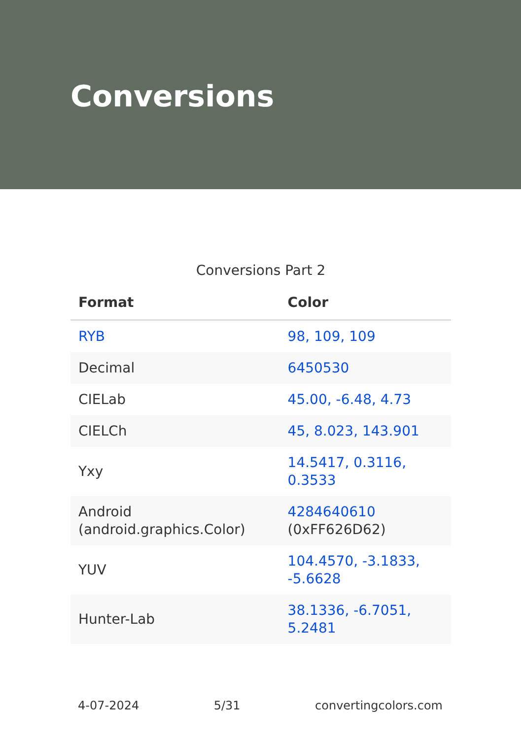Conversions
Conversions Part 2
| Format | Color |
| --- | --- |
| RYB | 98, 109, 109 |
| Decimal | 6450530 |
| CIELab | 45.00, -6.48, 4.73 |
| CIELCh | 45, 8.023, 143.901 |
| Yxy | 14.5417, 0.3116, 0.3533 |
| Android (android.graphics.Color) | 4284640610 (0xFF626D62) |
| YUV | 104.4570, -3.1833, -5.6628 |
| Hunter-Lab | 38.1336, -6.7051, 5.2481 |
4-07-2024 5/31 convertingcolors.com